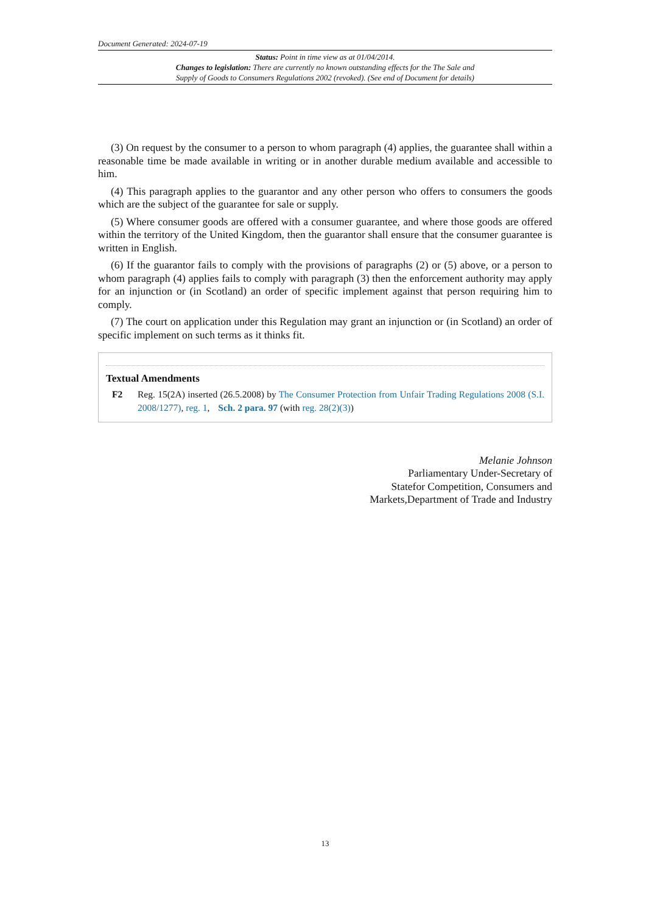Document Generated: 2024-07-19
Status: Point in time view as at 01/04/2014.
Changes to legislation: There are currently no known outstanding effects for the The Sale and
Supply of Goods to Consumers Regulations 2002 (revoked). (See end of Document for details)
(3) On request by the consumer to a person to whom paragraph (4) applies, the guarantee shall within a reasonable time be made available in writing or in another durable medium available and accessible to him.
(4) This paragraph applies to the guarantor and any other person who offers to consumers the goods which are the subject of the guarantee for sale or supply.
(5) Where consumer goods are offered with a consumer guarantee, and where those goods are offered within the territory of the United Kingdom, then the guarantor shall ensure that the consumer guarantee is written in English.
(6) If the guarantor fails to comply with the provisions of paragraphs (2) or (5) above, or a person to whom paragraph (4) applies fails to comply with paragraph (3) then the enforcement authority may apply for an injunction or (in Scotland) an order of specific implement against that person requiring him to comply.
(7) The court on application under this Regulation may grant an injunction or (in Scotland) an order of specific implement on such terms as it thinks fit.
Textual Amendments
F2 Reg. 15(2A) inserted (26.5.2008) by The Consumer Protection from Unfair Trading Regulations 2008 (S.I. 2008/1277), reg. 1, Sch. 2 para. 97 (with reg. 28(2)(3))
Melanie Johnson
Parliamentary Under-Secretary of
Statefor Competition, Consumers and
Markets,Department of Trade and Industry
13